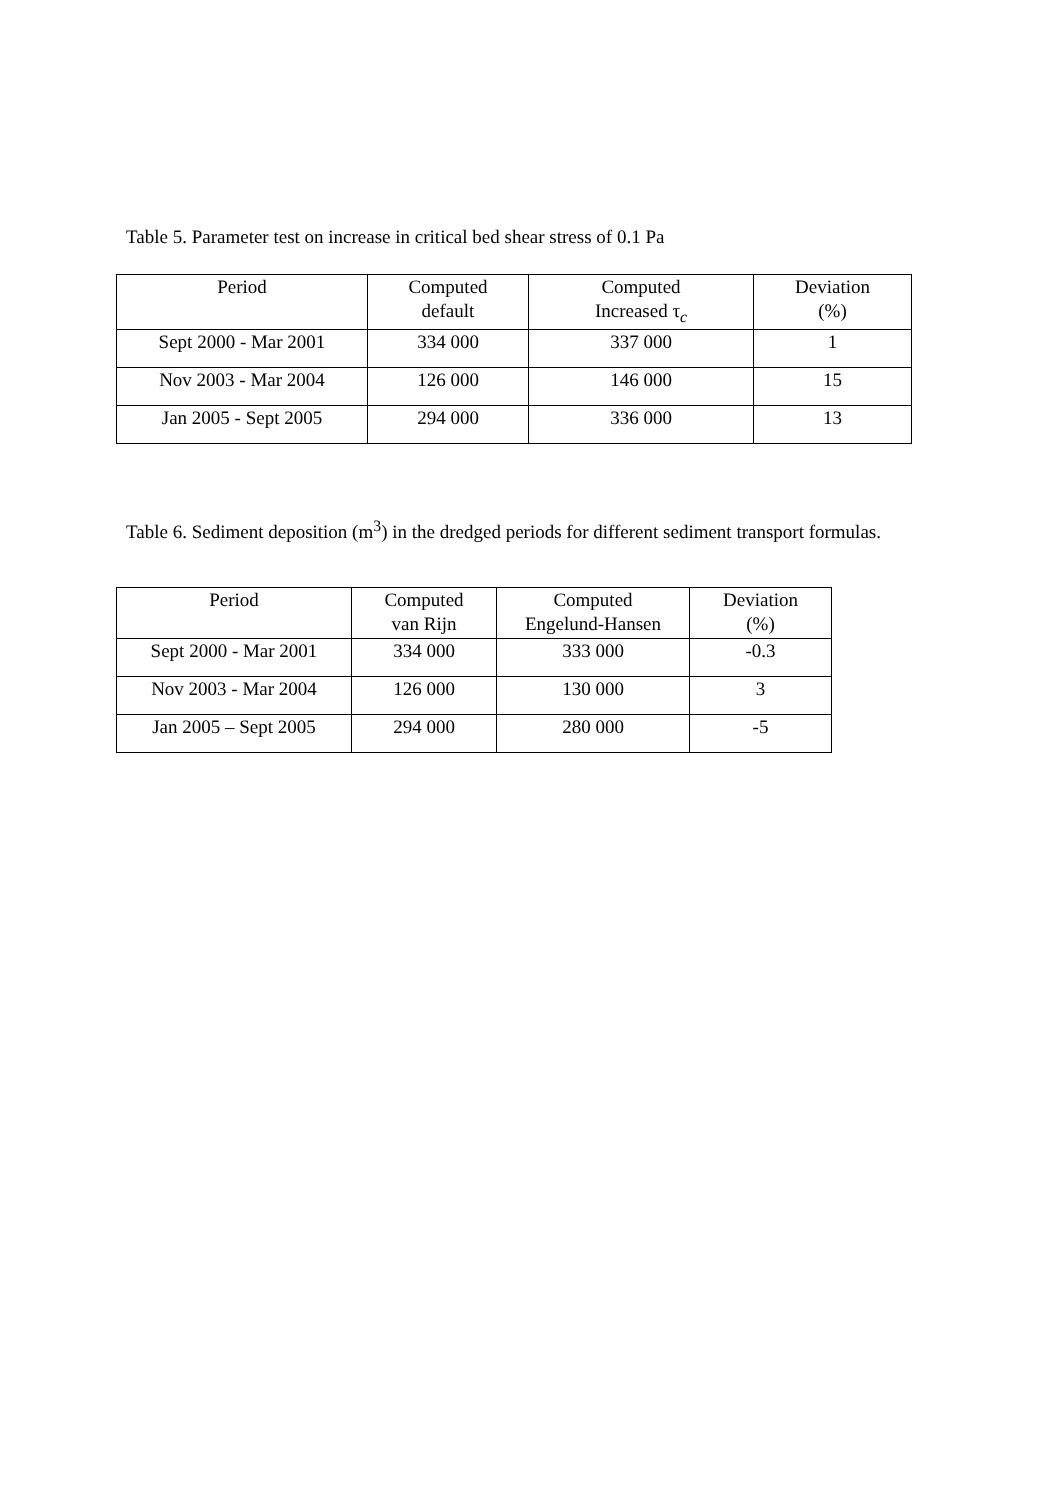Table 5. Parameter test on increase in critical bed shear stress of 0.1 Pa
| Period | Computed default | Computed Increased τ<sub>c</sub> | Deviation (%) |
| Sept 2000 - Mar 2001 | 334 000 | 337 000 | 1 |
| Nov 2003 - Mar 2004 | 126 000 | 146 000 | 15 |
| Jan 2005 - Sept 2005 | 294 000 | 336 000 | 13 |
Table 6. Sediment deposition (m<sup>3</sup>) in the dredged periods for different sediment transport formulas.
| Period | Computed van Rijn | Computed Engelund-Hansen | Deviation (%) |
| Sept 2000 - Mar 2001 | 334 000 | 333 000 | -0.3 |
| Nov 2003 - Mar 2004 | 126 000 | 130 000 | 3 |
| Jan 2005 – Sept 2005 | 294 000 | 280 000 | -5 |